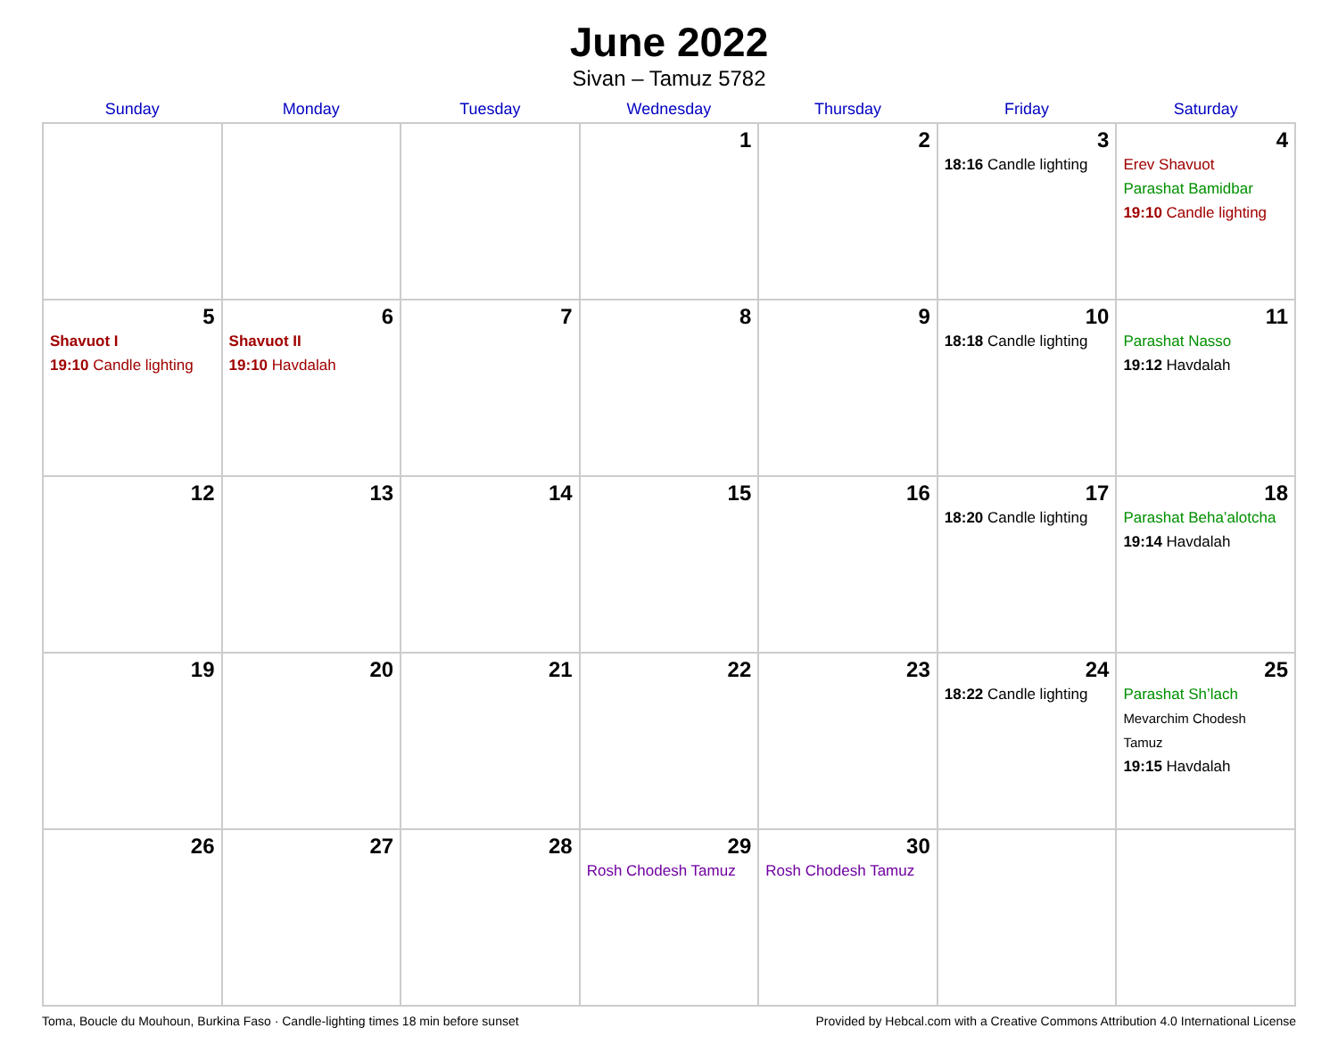June 2022
Sivan – Tamuz 5782
| Sunday | Monday | Tuesday | Wednesday | Thursday | Friday | Saturday |
| --- | --- | --- | --- | --- | --- | --- |
| | | | 1 | 2 | 3 18:16 Candle lighting | 4 Erev Shavuot Parashat Bamidbar 19:10 Candle lighting |
| 5 Shavuot I 19:10 Candle lighting | 6 Shavuot II 19:10 Havdalah | 7 | 8 | 9 | 10 18:18 Candle lighting | 11 Parashat Nasso 19:12 Havdalah |
| 12 | 13 | 14 | 15 | 16 | 17 18:20 Candle lighting | 18 Parashat Beha’alotcha 19:14 Havdalah |
| 19 | 20 | 21 | 22 | 23 | 24 18:22 Candle lighting | 25 Parashat Sh’lach Mevarchim Chodesh Tamuz 19:15 Havdalah |
| 26 | 27 | 28 | 29 Rosh Chodesh Tamuz | 30 Rosh Chodesh Tamuz | | |
Toma, Boucle du Mouhoun, Burkina Faso · Candle-lighting times 18 min before sunset Provided by Hebcal.com with a Creative Commons Attribution 4.0 International License